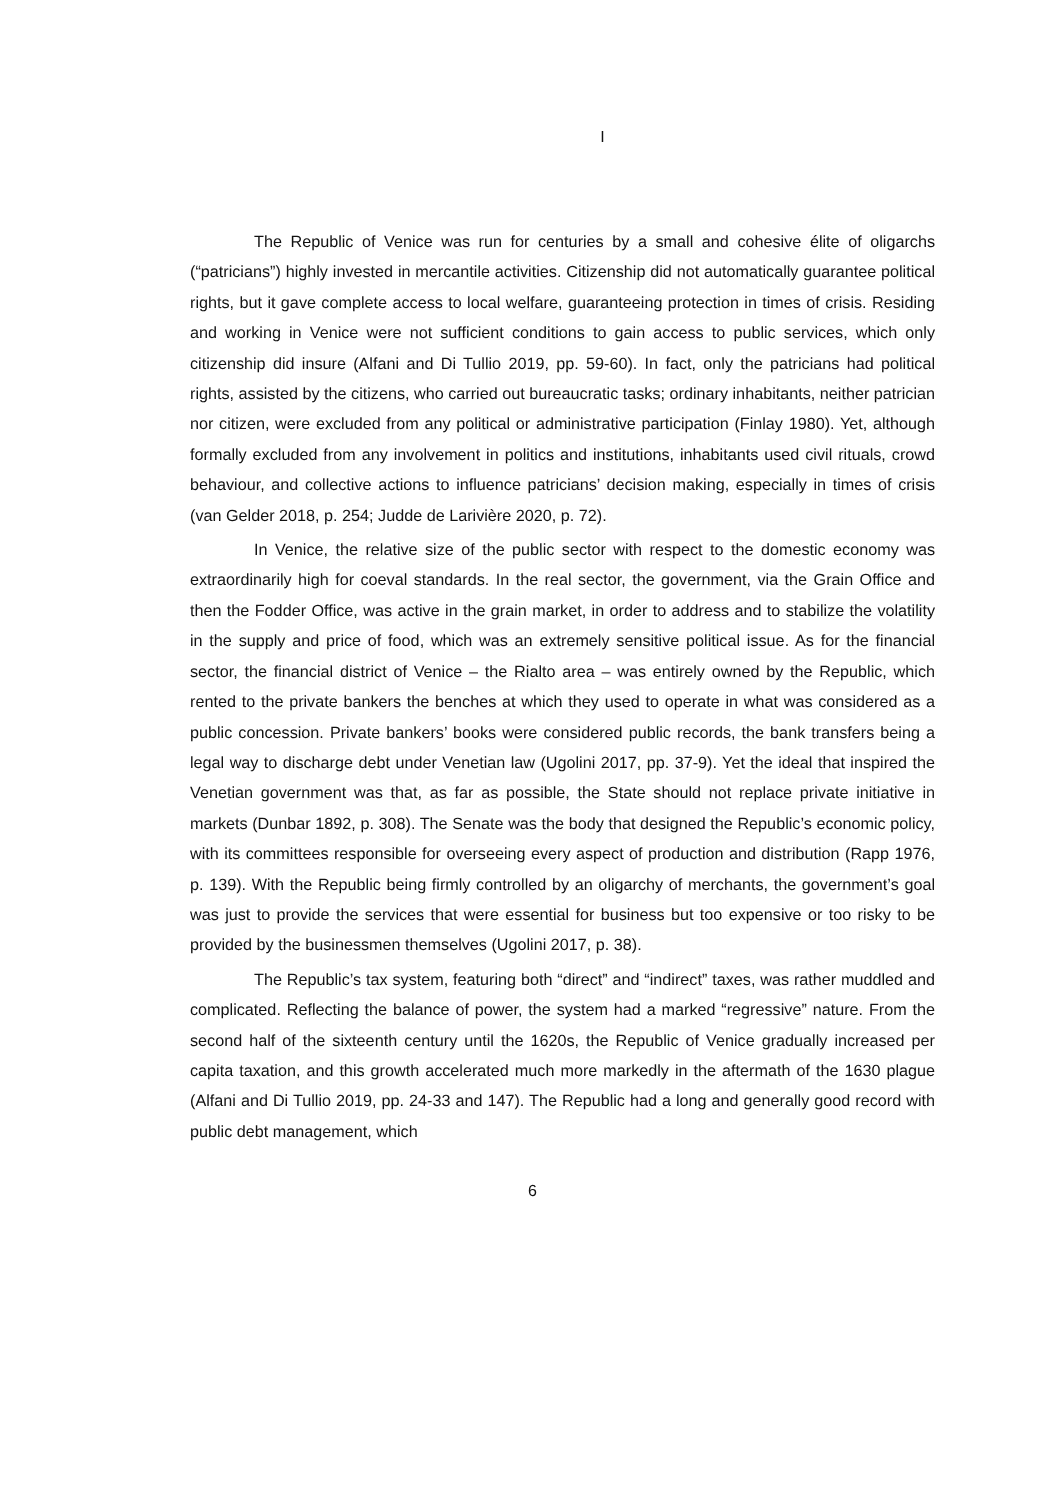I
The Republic of Venice was run for centuries by a small and cohesive élite of oligarchs (“patricians”) highly invested in mercantile activities. Citizenship did not automatically guarantee political rights, but it gave complete access to local welfare, guaranteeing protection in times of crisis. Residing and working in Venice were not sufficient conditions to gain access to public services, which only citizenship did insure (Alfani and Di Tullio 2019, pp. 59-60). In fact, only the patricians had political rights, assisted by the citizens, who carried out bureaucratic tasks; ordinary inhabitants, neither patrician nor citizen, were excluded from any political or administrative participation (Finlay 1980). Yet, although formally excluded from any involvement in politics and institutions, inhabitants used civil rituals, crowd behaviour, and collective actions to influence patricians’ decision making, especially in times of crisis (van Gelder 2018, p. 254; Judde de Larivière 2020, p. 72).
In Venice, the relative size of the public sector with respect to the domestic economy was extraordinarily high for coeval standards. In the real sector, the government, via the Grain Office and then the Fodder Office, was active in the grain market, in order to address and to stabilize the volatility in the supply and price of food, which was an extremely sensitive political issue. As for the financial sector, the financial district of Venice – the Rialto area – was entirely owned by the Republic, which rented to the private bankers the benches at which they used to operate in what was considered as a public concession. Private bankers’ books were considered public records, the bank transfers being a legal way to discharge debt under Venetian law (Ugolini 2017, pp. 37-9). Yet the ideal that inspired the Venetian government was that, as far as possible, the State should not replace private initiative in markets (Dunbar 1892, p. 308). The Senate was the body that designed the Republic’s economic policy, with its committees responsible for overseeing every aspect of production and distribution (Rapp 1976, p. 139). With the Republic being firmly controlled by an oligarchy of merchants, the government’s goal was just to provide the services that were essential for business but too expensive or too risky to be provided by the businessmen themselves (Ugolini 2017, p. 38).
The Republic’s tax system, featuring both “direct” and “indirect” taxes, was rather muddled and complicated. Reflecting the balance of power, the system had a marked “regressive” nature. From the second half of the sixteenth century until the 1620s, the Republic of Venice gradually increased per capita taxation, and this growth accelerated much more markedly in the aftermath of the 1630 plague (Alfani and Di Tullio 2019, pp. 24-33 and 147). The Republic had a long and generally good record with public debt management, which
6